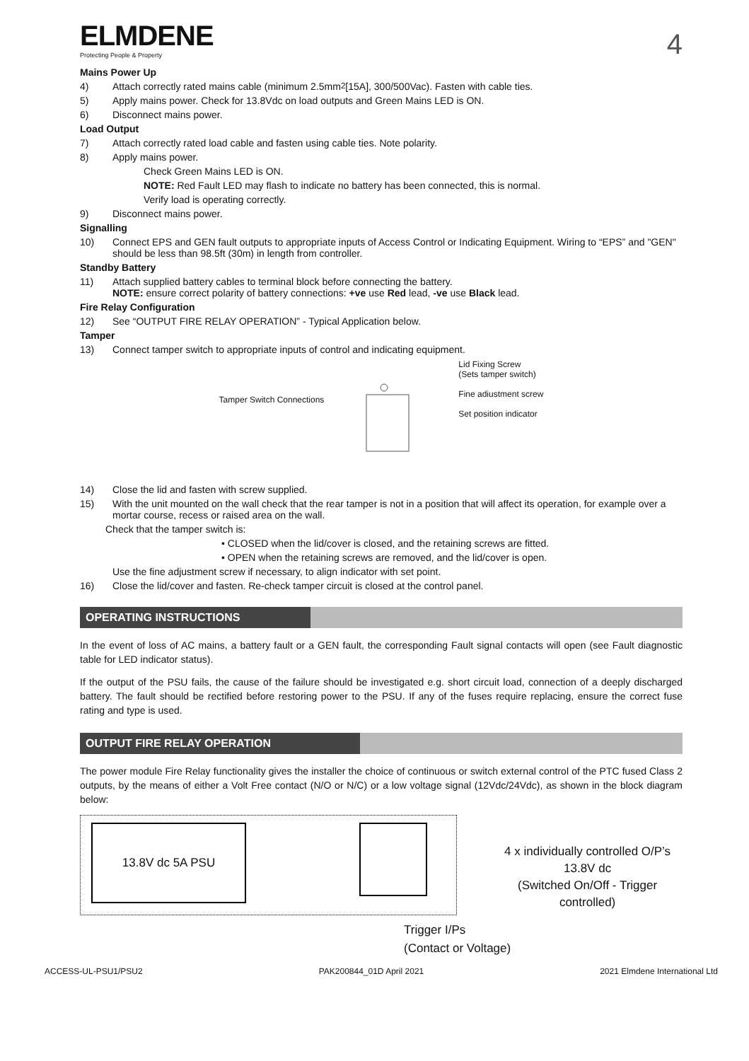ELMDENE
Protecting People & Property
4
Mains Power Up
4) Attach correctly rated mains cable (minimum 2.5mm<sup>2</sup> [15A], 300/500Vac). Fasten with cable ties.
5) Apply mains power. Check for 13.8Vdc on load outputs and Green Mains LED is ON.
6) Disconnect mains power.
Load Output
7) Attach correctly rated load cable and fasten using cable ties. Note polarity.
8) Apply mains power.
Check Green Mains LED is ON.
NOTE: Red Fault LED may flash to indicate no battery has been connected, this is normal.
Verify load is operating correctly.
9) Disconnect mains power.
Signalling
10) Connect EPS and GEN fault outputs to appropriate inputs of Access Control or Indicating Equipment. Wiring to “EPS” and "GEN" should be less than 98.5ft (30m) in length from controller.
Standby Battery
11) Attach supplied battery cables to terminal block before connecting the battery.
NOTE: ensure correct polarity of battery connections: +ve use Red lead, -ve use Black lead.
Fire Relay Configuration
12) See “OUTPUT FIRE RELAY OPERATION” - Typical Application below.
Tamper
13) Connect tamper switch to appropriate inputs of control and indicating equipment.
Tamper Switch Connections
Lid Fixing Screw
(Sets tamper switch)
Fine adiustment screw
Set position indicator
14) Close the lid and fasten with screw supplied.
15) With the unit mounted on the wall check that the rear tamper is not in a position that will affect its operation, for example over a mortar course, recess or raised area on the wall.
Check that the tamper switch is:
• CLOSED when the lid/cover is closed, and the retaining screws are fitted.
• OPEN when the retaining screws are removed, and the lid/cover is open.
Use the fine adjustment screw if necessary, to align indicator with set point.
16) Close the lid/cover and fasten. Re-check tamper circuit is closed at the control panel.
OPERATING INSTRUCTIONS
In the event of loss of AC mains, a battery fault or a GEN fault, the corresponding Fault signal contacts will open (see Fault diagnostic table for LED indicator status).
If the output of the PSU fails, the cause of the failure should be investigated e.g. short circuit load, connection of a deeply discharged battery. The fault should be rectified before restoring power to the PSU. If any of the fuses require replacing, ensure the correct fuse rating and type is used.
OUTPUT FIRE RELAY OPERATION
The power module Fire Relay functionality gives the installer the choice of continuous or switch external control of the PTC fused Class 2 outputs, by the means of either a Volt Free contact (N/O or N/C) or a low voltage signal (12Vdc/24Vdc), as shown in the block diagram below:
13.8V dc 5A PSU
4 x individually controlled O/P’s
13.8V dc
(Switched On/Off - Trigger controlled)
Trigger I/Ps
(Contact or Voltage)
ACCESS-UL-PSU1/PSU2 PAK200844_01D April 2021 2021 Elmdene International Ltd